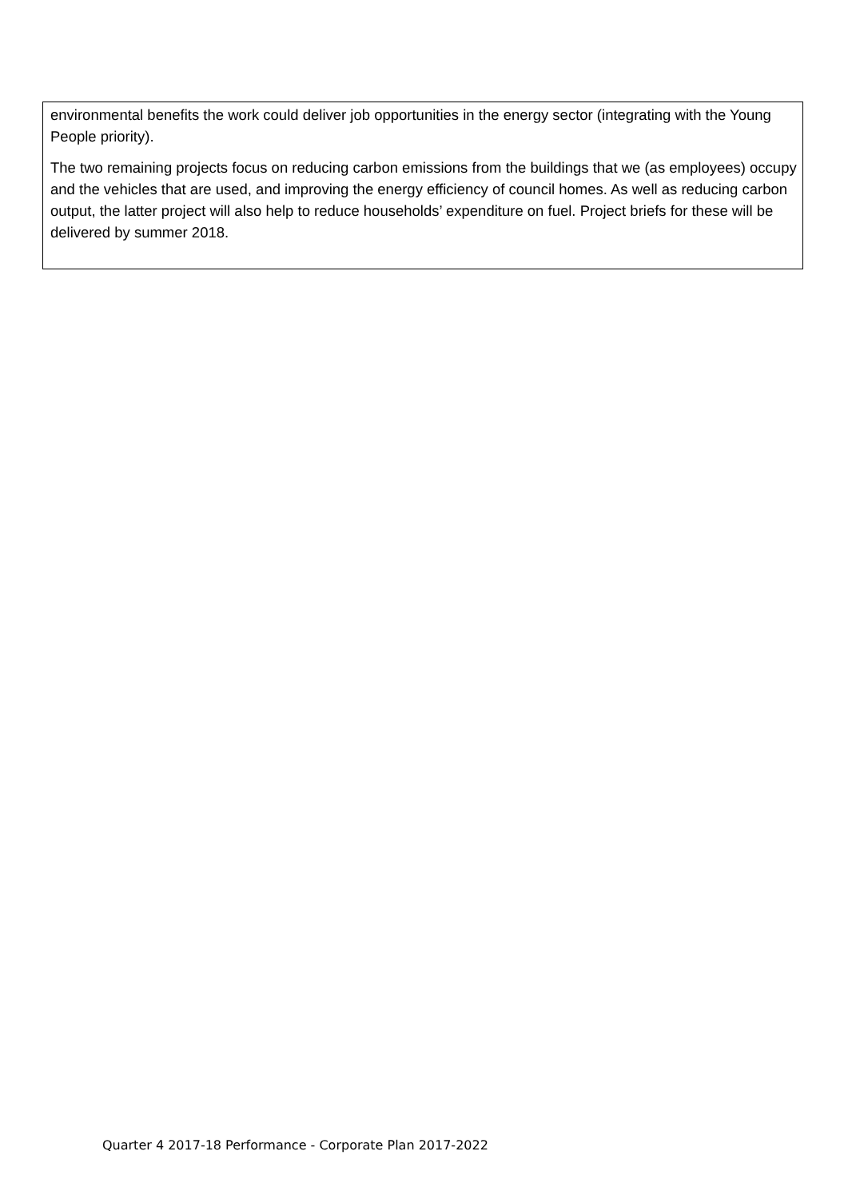environmental benefits the work could deliver job opportunities in the energy sector (integrating with the Young People priority).
The two remaining projects focus on reducing carbon emissions from the buildings that we (as employees) occupy and the vehicles that are used, and improving the energy efficiency of council homes. As well as reducing carbon output, the latter project will also help to reduce households’ expenditure on fuel. Project briefs for these will be delivered by summer 2018.
Quarter 4 2017-18 Performance - Corporate Plan 2017-2022